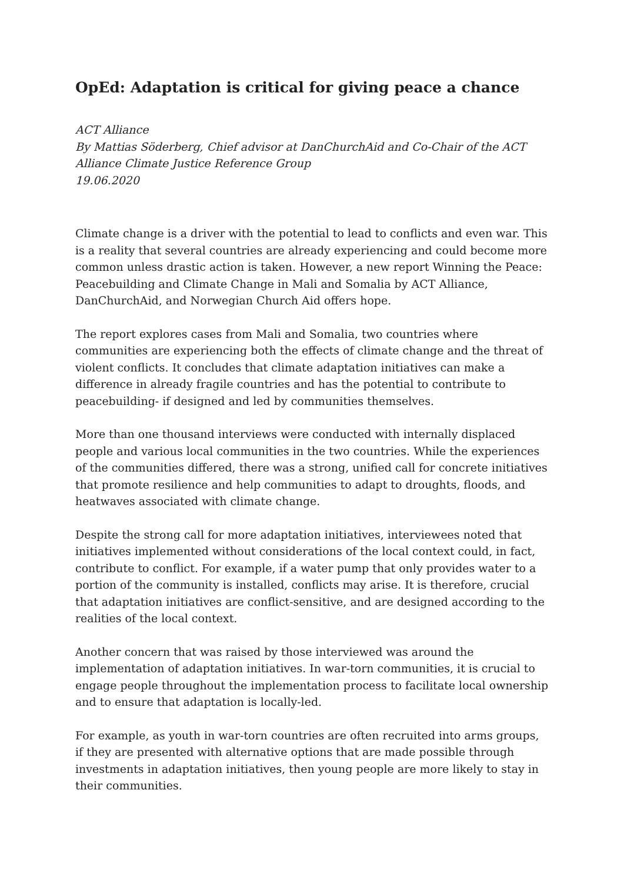OpEd: Adaptation is critical for giving peace a chance
ACT Alliance
By Mattias Söderberg, Chief advisor at DanChurchAid and Co-Chair of the ACT Alliance Climate Justice Reference Group
19.06.2020
Climate change is a driver with the potential to lead to conflicts and even war. This is a reality that several countries are already experiencing and could become more common unless drastic action is taken. However, a new report Winning the Peace: Peacebuilding and Climate Change in Mali and Somalia by ACT Alliance, DanChurchAid, and Norwegian Church Aid offers hope.
The report explores cases from Mali and Somalia, two countries where communities are experiencing both the effects of climate change and the threat of violent conflicts. It concludes that climate adaptation initiatives can make a difference in already fragile countries and has the potential to contribute to peacebuilding- if designed and led by communities themselves.
More than one thousand interviews were conducted with internally displaced people and various local communities in the two countries. While the experiences of the communities differed, there was a strong, unified call for concrete initiatives that promote resilience and help communities to adapt to droughts, floods, and heatwaves associated with climate change.
Despite the strong call for more adaptation initiatives, interviewees noted that initiatives implemented without considerations of the local context could, in fact, contribute to conflict. For example, if a water pump that only provides water to a portion of the community is installed, conflicts may arise. It is therefore, crucial that adaptation initiatives are conflict-sensitive, and are designed according to the realities of the local context.
Another concern that was raised by those interviewed was around the implementation of adaptation initiatives. In war-torn communities, it is crucial to engage people throughout the implementation process to facilitate local ownership and to ensure that adaptation is locally-led.
For example, as youth in war-torn countries are often recruited into arms groups, if they are presented with alternative options that are made possible through investments in adaptation initiatives, then young people are more likely to stay in their communities.